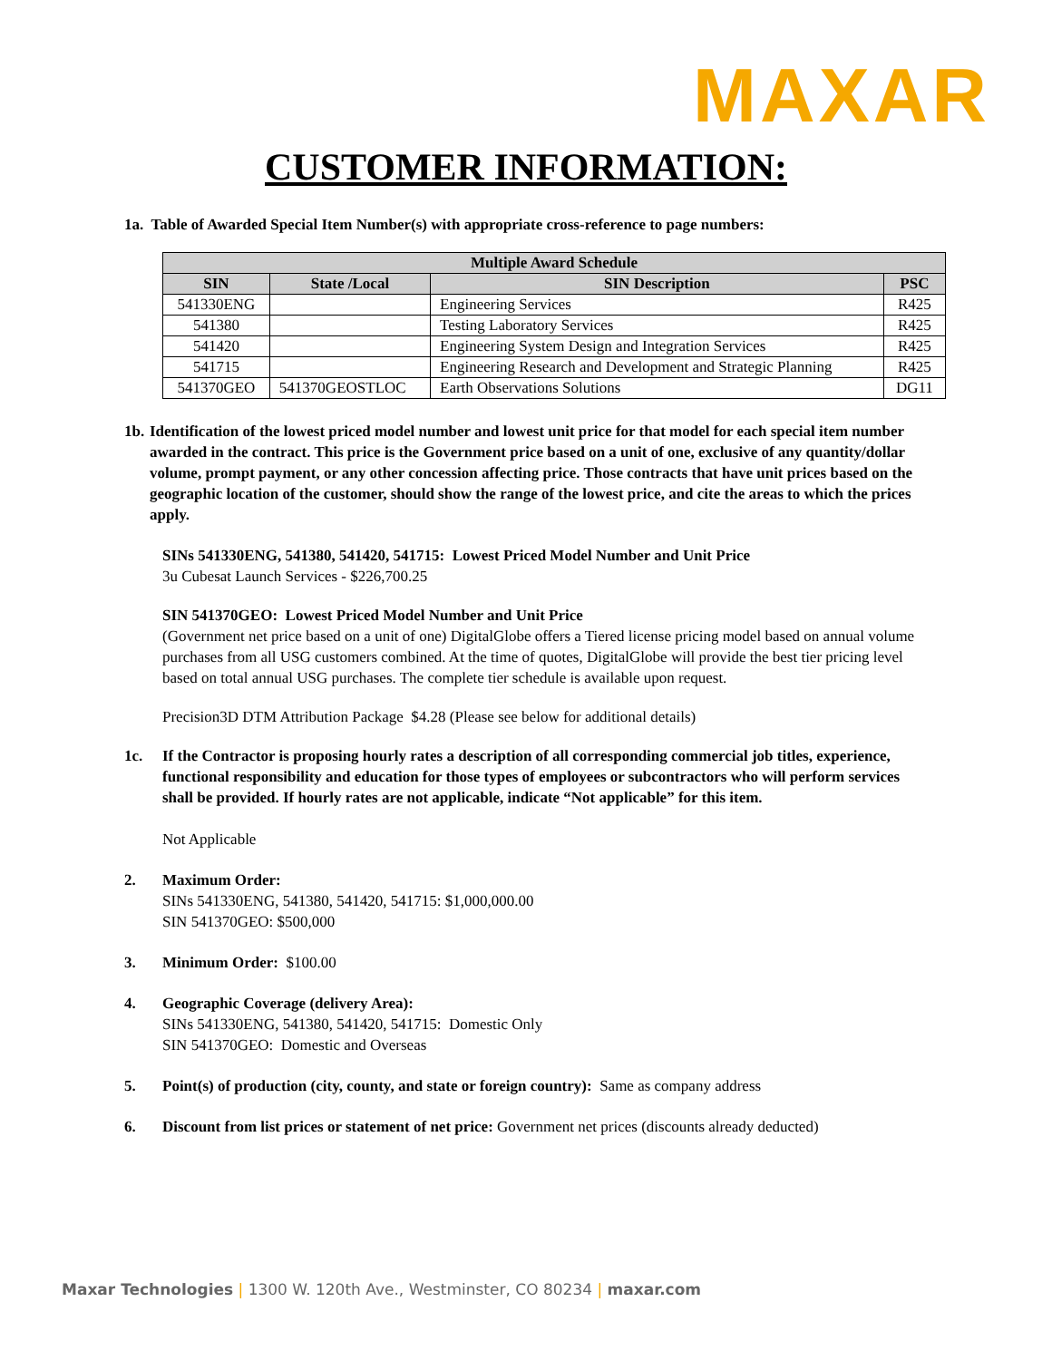MAXAR
CUSTOMER INFORMATION:
1a. Table of Awarded Special Item Number(s) with appropriate cross-reference to page numbers:
| Multiple Award Schedule | | | |
| --- | --- | --- | --- |
| SIN | State /Local | SIN Description | PSC |
| 541330ENG | | Engineering Services | R425 |
| 541380 | | Testing Laboratory Services | R425 |
| 541420 | | Engineering System Design and Integration Services | R425 |
| 541715 | | Engineering Research and Development and Strategic Planning | R425 |
| 541370GEO | 541370GEOSTLOC | Earth Observations Solutions | DG11 |
1b. Identification of the lowest priced model number and lowest unit price for that model for each special item number awarded in the contract. This price is the Government price based on a unit of one, exclusive of any quantity/dollar volume, prompt payment, or any other concession affecting price. Those contracts that have unit prices based on the geographic location of the customer, should show the range of the lowest price, and cite the areas to which the prices apply.
SINs 541330ENG, 541380, 541420, 541715: Lowest Priced Model Number and Unit Price
3u Cubesat Launch Services - $226,700.25
SIN 541370GEO: Lowest Priced Model Number and Unit Price
(Government net price based on a unit of one) DigitalGlobe offers a Tiered license pricing model based on annual volume purchases from all USG customers combined. At the time of quotes, DigitalGlobe will provide the best tier pricing level based on total annual USG purchases. The complete tier schedule is available upon request.
Precision3D DTM Attribution Package $4.28 (Please see below for additional details)
1c. If the Contractor is proposing hourly rates a description of all corresponding commercial job titles, experience, functional responsibility and education for those types of employees or subcontractors who will perform services shall be provided. If hourly rates are not applicable, indicate “Not applicable” for this item.
Not Applicable
2. Maximum Order:
SINs 541330ENG, 541380, 541420, 541715: $1,000,000.00
SIN 541370GEO: $500,000
3. Minimum Order: $100.00
4. Geographic Coverage (delivery Area):
SINs 541330ENG, 541380, 541420, 541715: Domestic Only
SIN 541370GEO: Domestic and Overseas
5. Point(s) of production (city, county, and state or foreign country): Same as company address
6. Discount from list prices or statement of net price: Government net prices (discounts already deducted)
Maxar Technologies | 1300 W. 120th Ave., Westminster, CO 80234 | maxar.com